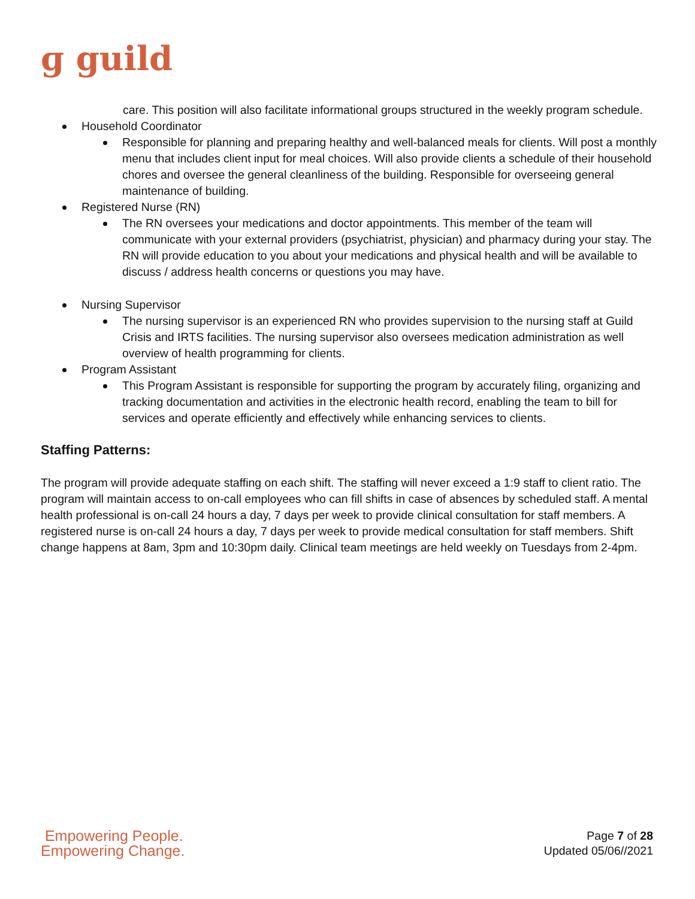ɡ guild
care. This position will also facilitate informational groups structured in the weekly program schedule.
Household Coordinator
Responsible for planning and preparing healthy and well-balanced meals for clients. Will post a monthly menu that includes client input for meal choices. Will also provide clients a schedule of their household chores and oversee the general cleanliness of the building. Responsible for overseeing general maintenance of building.
Registered Nurse (RN)
The RN oversees your medications and doctor appointments. This member of the team will communicate with your external providers (psychiatrist, physician) and pharmacy during your stay. The RN will provide education to you about your medications and physical health and will be available to discuss / address health concerns or questions you may have.
Nursing Supervisor
The nursing supervisor is an experienced RN who provides supervision to the nursing staff at Guild Crisis and IRTS facilities. The nursing supervisor also oversees medication administration as well overview of health programming for clients.
Program Assistant
This Program Assistant is responsible for supporting the program by accurately filing, organizing and tracking documentation and activities in the electronic health record, enabling the team to bill for services and operate efficiently and effectively while enhancing services to clients.
Staffing Patterns:
The program will provide adequate staffing on each shift. The staffing will never exceed a 1:9 staff to client ratio. The program will maintain access to on-call employees who can fill shifts in case of absences by scheduled staff. A mental health professional is on-call 24 hours a day, 7 days per week to provide clinical consultation for staff members. A registered nurse is on-call 24 hours a day, 7 days per week to provide medical consultation for staff members. Shift change happens at 8am, 3pm and 10:30pm daily. Clinical team meetings are held weekly on Tuesdays from 2-4pm.
Empowering People.
Empowering Change.
Page 7 of 28
Updated 05/06//2021